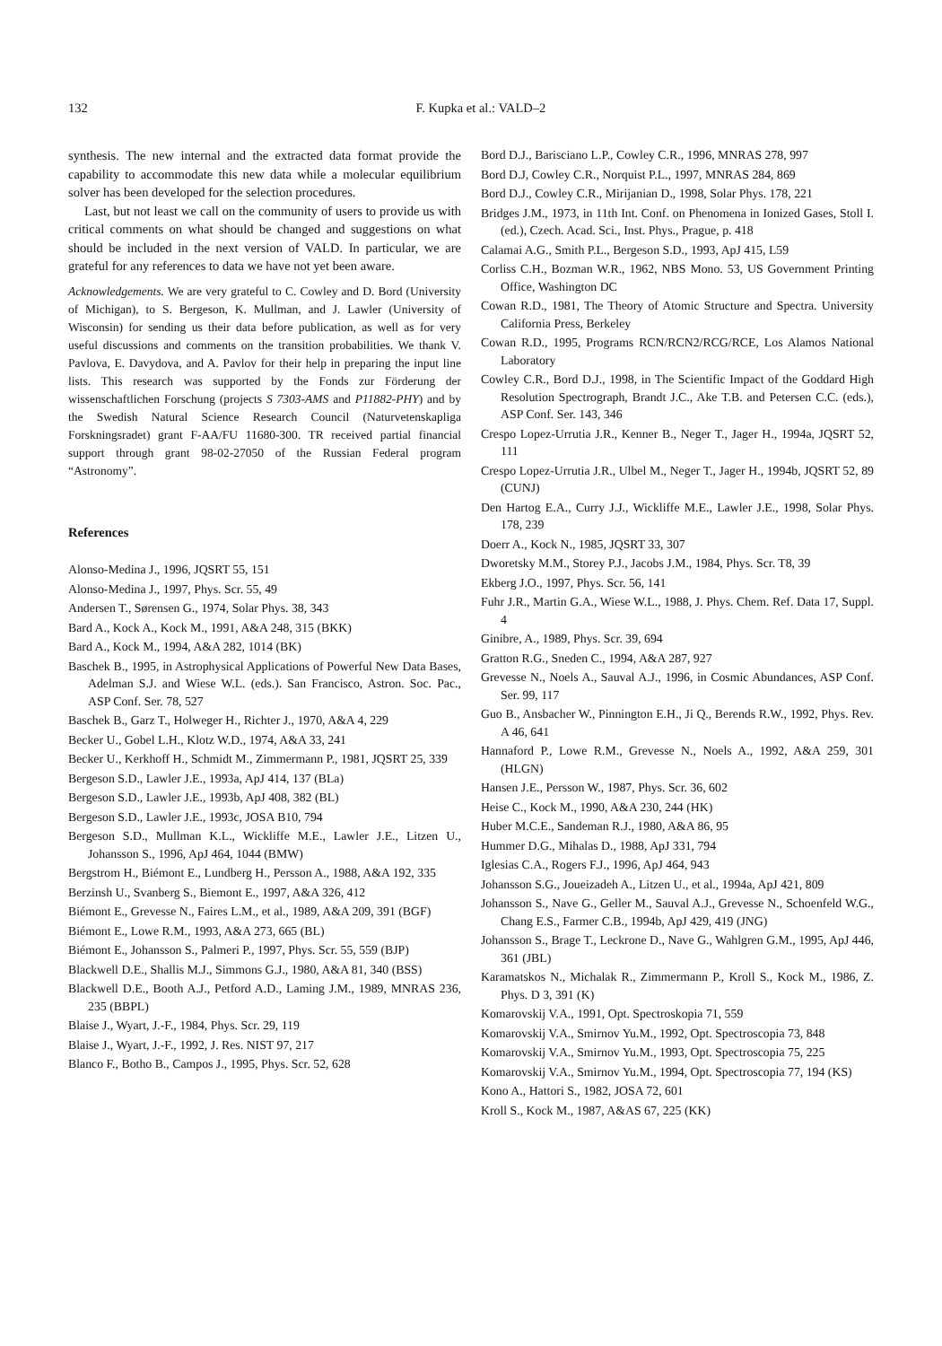132 F. Kupka et al.: VALD–2
synthesis. The new internal and the extracted data format provide the capability to accommodate this new data while a molecular equilibrium solver has been developed for the selection procedures.
Last, but not least we call on the community of users to provide us with critical comments on what should be changed and suggestions on what should be included in the next version of VALD. In particular, we are grateful for any references to data we have not yet been aware.
Acknowledgements. We are very grateful to C. Cowley and D. Bord (University of Michigan), to S. Bergeson, K. Mullman, and J. Lawler (University of Wisconsin) for sending us their data before publication, as well as for very useful discussions and comments on the transition probabilities. We thank V. Pavlova, E. Davydova, and A. Pavlov for their help in preparing the input line lists. This research was supported by the Fonds zur Förderung der wissenschaftlichen Forschung (projects S 7303-AMS and P11882-PHY) and by the Swedish Natural Science Research Council (Naturvetenskapliga Forskningsradet) grant F-AA/FU 11680-300. TR received partial financial support through grant 98-02-27050 of the Russian Federal program “Astronomy”.
References
Alonso-Medina J., 1996, JQSRT 55, 151
Alonso-Medina J., 1997, Phys. Scr. 55, 49
Andersen T., Sørensen G., 1974, Solar Phys. 38, 343
Bard A., Kock A., Kock M., 1991, A&A 248, 315 (BKK)
Bard A., Kock M., 1994, A&A 282, 1014 (BK)
Baschek B., 1995, in Astrophysical Applications of Powerful New Data Bases, Adelman S.J. and Wiese W.L. (eds.). San Francisco, Astron. Soc. Pac., ASP Conf. Ser. 78, 527
Baschek B., Garz T., Holweger H., Richter J., 1970, A&A 4, 229
Becker U., Gobel L.H., Klotz W.D., 1974, A&A 33, 241
Becker U., Kerkhoff H., Schmidt M., Zimmermann P., 1981, JQSRT 25, 339
Bergeson S.D., Lawler J.E., 1993a, ApJ 414, 137 (BLa)
Bergeson S.D., Lawler J.E., 1993b, ApJ 408, 382 (BL)
Bergeson S.D., Lawler J.E., 1993c, JOSA B10, 794
Bergeson S.D., Mullman K.L., Wickliffe M.E., Lawler J.E., Litzen U., Johansson S., 1996, ApJ 464, 1044 (BMW)
Bergstrom H., Biémont E., Lundberg H., Persson A., 1988, A&A 192, 335
Berzinsh U., Svanberg S., Biemont E., 1997, A&A 326, 412
Biémont E., Grevesse N., Faires L.M., et al., 1989, A&A 209, 391 (BGF)
Biémont E., Lowe R.M., 1993, A&A 273, 665 (BL)
Biémont E., Johansson S., Palmeri P., 1997, Phys. Scr. 55, 559 (BJP)
Blackwell D.E., Shallis M.J., Simmons G.J., 1980, A&A 81, 340 (BSS)
Blackwell D.E., Booth A.J., Petford A.D., Laming J.M., 1989, MNRAS 236, 235 (BBPL)
Blaise J., Wyart, J.-F., 1984, Phys. Scr. 29, 119
Blaise J., Wyart, J.-F., 1992, J. Res. NIST 97, 217
Blanco F., Botho B., Campos J., 1995, Phys. Scr. 52, 628
Bord D.J., Barisciano L.P., Cowley C.R., 1996, MNRAS 278, 997
Bord D.J, Cowley C.R., Norquist P.L., 1997, MNRAS 284, 869
Bord D.J., Cowley C.R., Mirijanian D., 1998, Solar Phys. 178, 221
Bridges J.M., 1973, in 11th Int. Conf. on Phenomena in Ionized Gases, Stoll I. (ed.), Czech. Acad. Sci., Inst. Phys., Prague, p. 418
Calamai A.G., Smith P.L., Bergeson S.D., 1993, ApJ 415, L59
Corliss C.H., Bozman W.R., 1962, NBS Mono. 53, US Government Printing Office, Washington DC
Cowan R.D., 1981, The Theory of Atomic Structure and Spectra. University California Press, Berkeley
Cowan R.D., 1995, Programs RCN/RCN2/RCG/RCE, Los Alamos National Laboratory
Cowley C.R., Bord D.J., 1998, in The Scientific Impact of the Goddard High Resolution Spectrograph, Brandt J.C., Ake T.B. and Petersen C.C. (eds.), ASP Conf. Ser. 143, 346
Crespo Lopez-Urrutia J.R., Kenner B., Neger T., Jager H., 1994a, JQSRT 52, 111
Crespo Lopez-Urrutia J.R., Ulbel M., Neger T., Jager H., 1994b, JQSRT 52, 89 (CUNJ)
Den Hartog E.A., Curry J.J., Wickliffe M.E., Lawler J.E., 1998, Solar Phys. 178, 239
Doerr A., Kock N., 1985, JQSRT 33, 307
Dworetsky M.M., Storey P.J., Jacobs J.M., 1984, Phys. Scr. T8, 39
Ekberg J.O., 1997, Phys. Scr. 56, 141
Fuhr J.R., Martin G.A., Wiese W.L., 1988, J. Phys. Chem. Ref. Data 17, Suppl. 4
Ginibre, A., 1989, Phys. Scr. 39, 694
Gratton R.G., Sneden C., 1994, A&A 287, 927
Grevesse N., Noels A., Sauval A.J., 1996, in Cosmic Abundances, ASP Conf. Ser. 99, 117
Guo B., Ansbacher W., Pinnington E.H., Ji Q., Berends R.W., 1992, Phys. Rev. A 46, 641
Hannaford P., Lowe R.M., Grevesse N., Noels A., 1992, A&A 259, 301 (HLGN)
Hansen J.E., Persson W., 1987, Phys. Scr. 36, 602
Heise C., Kock M., 1990, A&A 230, 244 (HK)
Huber M.C.E., Sandeman R.J., 1980, A&A 86, 95
Hummer D.G., Mihalas D., 1988, ApJ 331, 794
Iglesias C.A., Rogers F.J., 1996, ApJ 464, 943
Johansson S.G., Joueizadeh A., Litzen U., et al., 1994a, ApJ 421, 809
Johansson S., Nave G., Geller M., Sauval A.J., Grevesse N., Schoenfeld W.G., Chang E.S., Farmer C.B., 1994b, ApJ 429, 419 (JNG)
Johansson S., Brage T., Leckrone D., Nave G., Wahlgren G.M., 1995, ApJ 446, 361 (JBL)
Karamatskos N., Michalak R., Zimmermann P., Kroll S., Kock M., 1986, Z. Phys. D 3, 391 (K)
Komarovskij V.A., 1991, Opt. Spectroskopia 71, 559
Komarovskij V.A., Smirnov Yu.M., 1992, Opt. Spectroscopia 73, 848
Komarovskij V.A., Smirnov Yu.M., 1993, Opt. Spectroscopia 75, 225
Komarovskij V.A., Smirnov Yu.M., 1994, Opt. Spectroscopia 77, 194 (KS)
Kono A., Hattori S., 1982, JOSA 72, 601
Kroll S., Kock M., 1987, A&AS 67, 225 (KK)